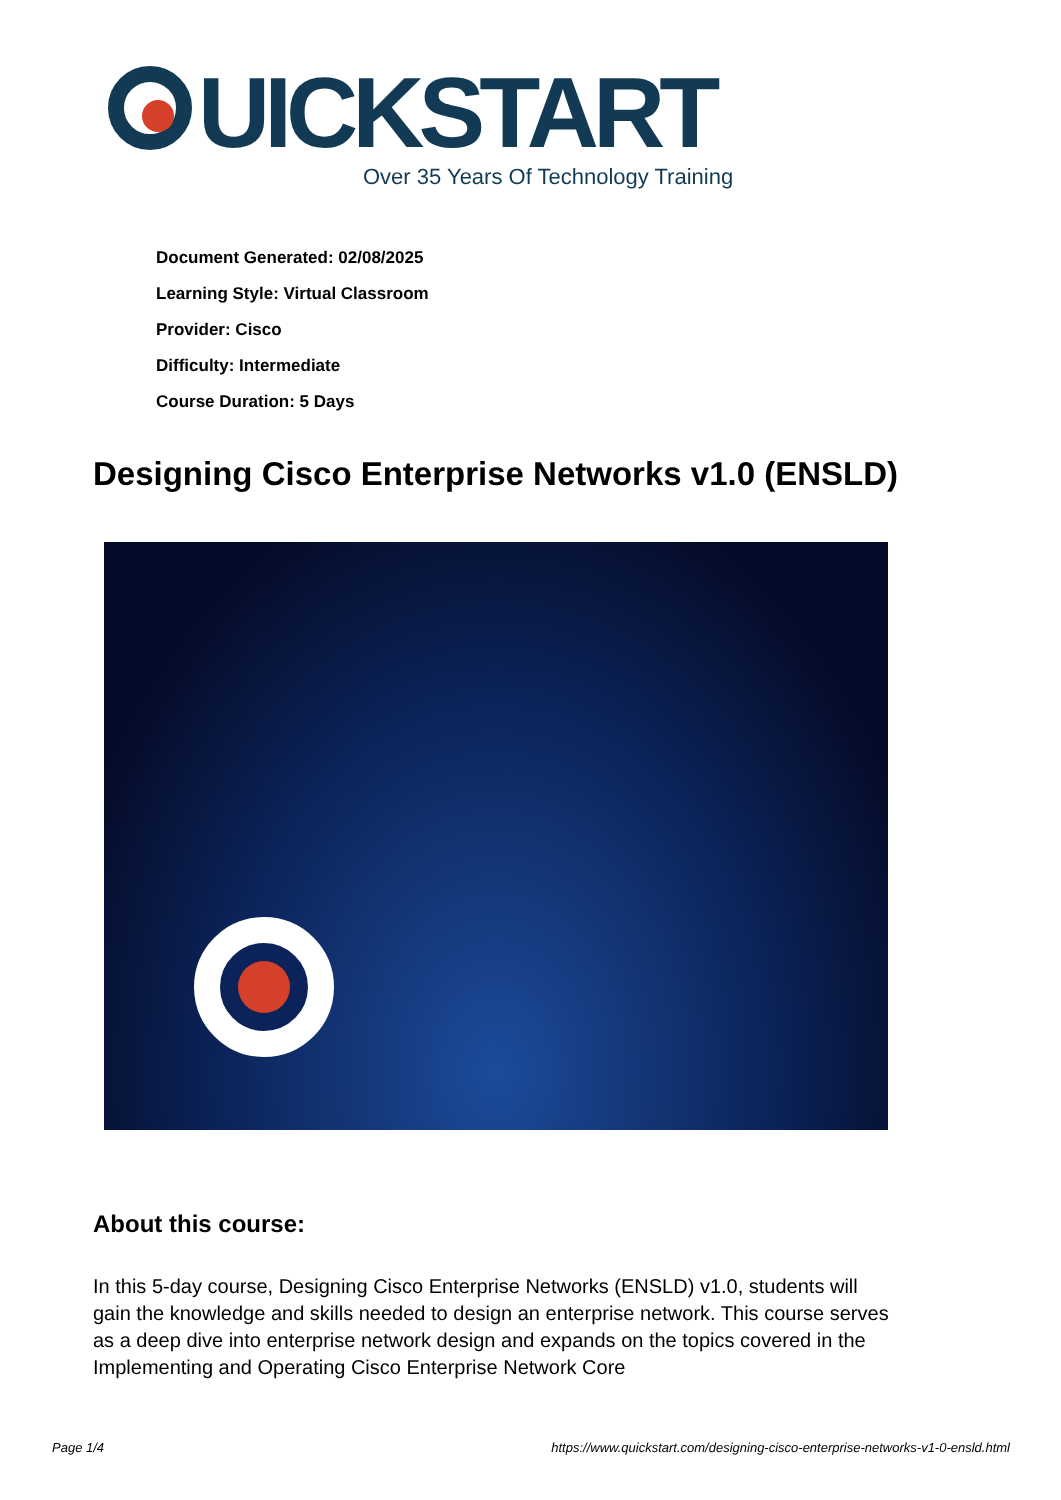UICKSTART
Over 35 Years Of Technology Training
Document Generated: 02/08/2025
Learning Style: Virtual Classroom
Provider: Cisco
Difficulty: Intermediate
Course Duration: 5 Days
Designing Cisco Enterprise Networks v1.0 (ENSLD)
About this course:
In this 5-day course, Designing Cisco Enterprise Networks (ENSLD) v1.0, students will gain the knowledge and skills needed to design an enterprise network. This course serves as a deep dive into enterprise network design and expands on the topics covered in the Implementing and Operating Cisco Enterprise Network Core
Page 1/4
https://www.quickstart.com/designing-cisco-enterprise-networks-v1-0-ensld.html